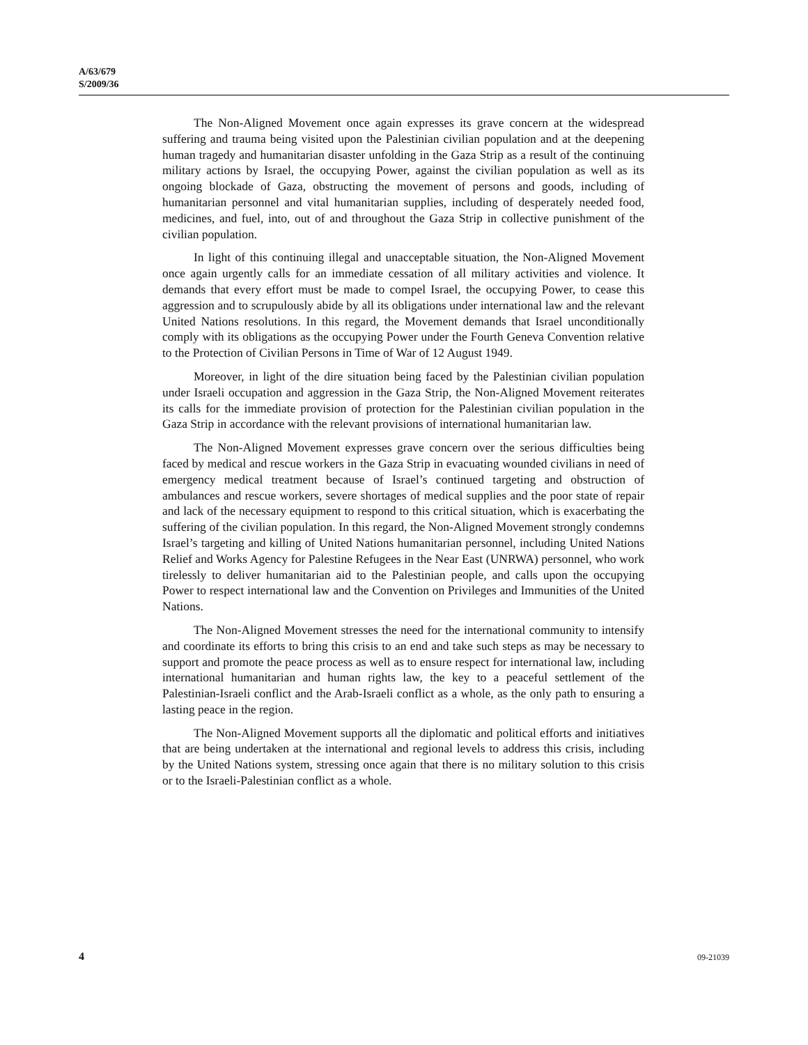A/63/679
S/2009/36
The Non-Aligned Movement once again expresses its grave concern at the widespread suffering and trauma being visited upon the Palestinian civilian population and at the deepening human tragedy and humanitarian disaster unfolding in the Gaza Strip as a result of the continuing military actions by Israel, the occupying Power, against the civilian population as well as its ongoing blockade of Gaza, obstructing the movement of persons and goods, including of humanitarian personnel and vital humanitarian supplies, including of desperately needed food, medicines, and fuel, into, out of and throughout the Gaza Strip in collective punishment of the civilian population.
In light of this continuing illegal and unacceptable situation, the Non-Aligned Movement once again urgently calls for an immediate cessation of all military activities and violence. It demands that every effort must be made to compel Israel, the occupying Power, to cease this aggression and to scrupulously abide by all its obligations under international law and the relevant United Nations resolutions. In this regard, the Movement demands that Israel unconditionally comply with its obligations as the occupying Power under the Fourth Geneva Convention relative to the Protection of Civilian Persons in Time of War of 12 August 1949.
Moreover, in light of the dire situation being faced by the Palestinian civilian population under Israeli occupation and aggression in the Gaza Strip, the Non-Aligned Movement reiterates its calls for the immediate provision of protection for the Palestinian civilian population in the Gaza Strip in accordance with the relevant provisions of international humanitarian law.
The Non-Aligned Movement expresses grave concern over the serious difficulties being faced by medical and rescue workers in the Gaza Strip in evacuating wounded civilians in need of emergency medical treatment because of Israel’s continued targeting and obstruction of ambulances and rescue workers, severe shortages of medical supplies and the poor state of repair and lack of the necessary equipment to respond to this critical situation, which is exacerbating the suffering of the civilian population. In this regard, the Non-Aligned Movement strongly condemns Israel’s targeting and killing of United Nations humanitarian personnel, including United Nations Relief and Works Agency for Palestine Refugees in the Near East (UNRWA) personnel, who work tirelessly to deliver humanitarian aid to the Palestinian people, and calls upon the occupying Power to respect international law and the Convention on Privileges and Immunities of the United Nations.
The Non-Aligned Movement stresses the need for the international community to intensify and coordinate its efforts to bring this crisis to an end and take such steps as may be necessary to support and promote the peace process as well as to ensure respect for international law, including international humanitarian and human rights law, the key to a peaceful settlement of the Palestinian-Israeli conflict and the Arab-Israeli conflict as a whole, as the only path to ensuring a lasting peace in the region.
The Non-Aligned Movement supports all the diplomatic and political efforts and initiatives that are being undertaken at the international and regional levels to address this crisis, including by the United Nations system, stressing once again that there is no military solution to this crisis or to the Israeli-Palestinian conflict as a whole.
4 09-21039